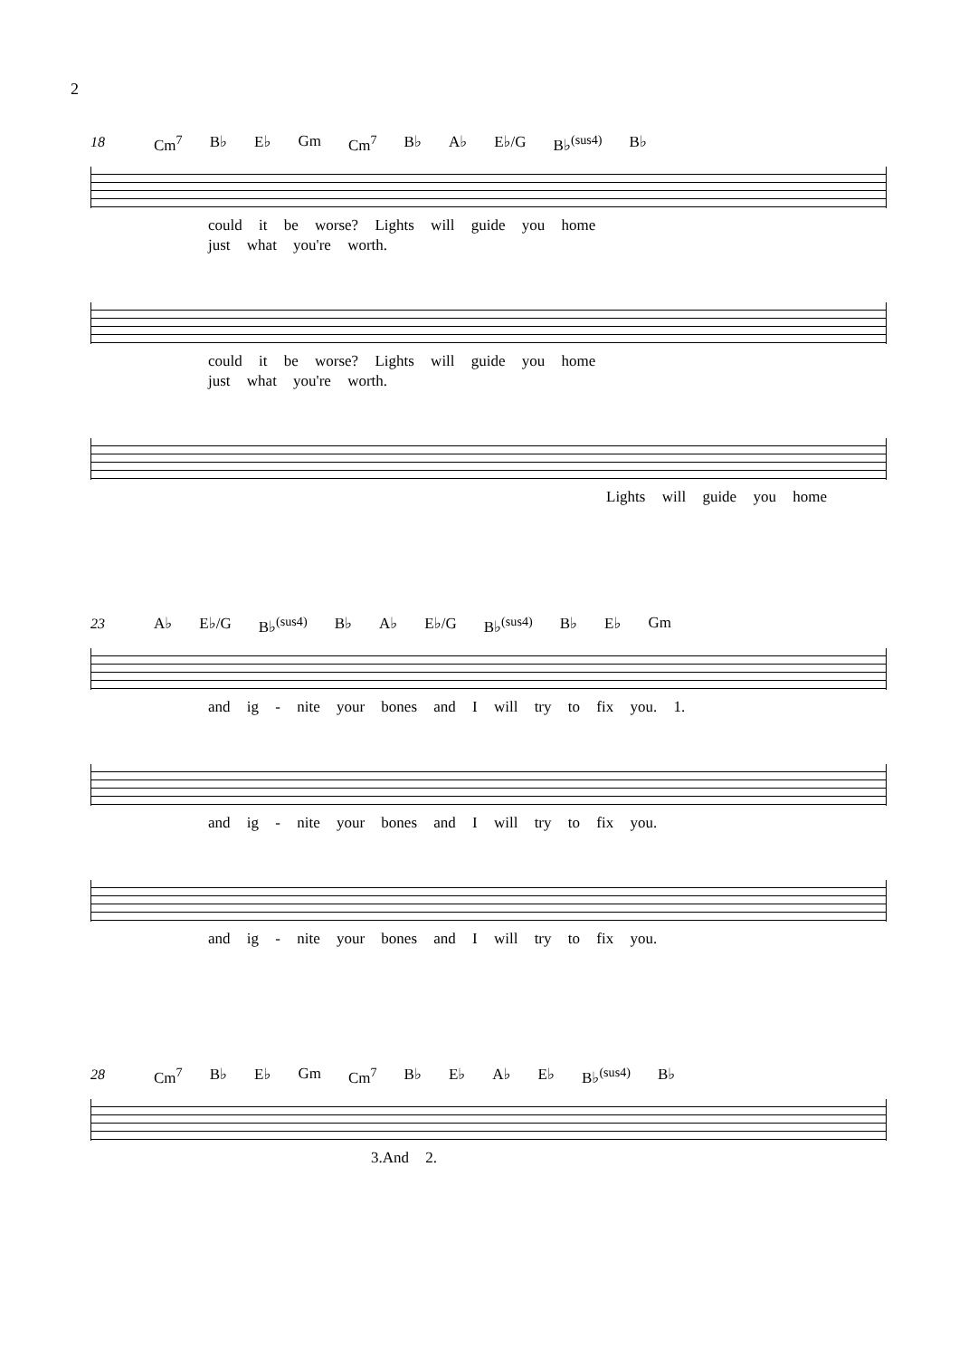2
18
Cm<sup>7</sup> B♭ E♭ Gm Cm<sup>7</sup> B♭ A♭ E♭/G B♭<sup>(sus4)</sup> B♭
could it be worse? Lights will guide you home
just what you're worth.
could it be worse? Lights will guide you home
just what you're worth.
Lights will guide you home
23
A♭ E♭/G B♭<sup>(sus4)</sup> B♭ A♭ E♭/G B♭<sup>(sus4)</sup> B♭ E♭ Gm
and ig - nite your bones and I will try to fix you. 1.
and ig - nite your bones and I will try to fix you.
and ig - nite your bones and I will try to fix you.
28
Cm<sup>7</sup> B♭ E♭ Gm Cm<sup>7</sup> B♭ E♭ A♭ E♭ B♭<sup>(sus4)</sup> B♭
3.And 2.